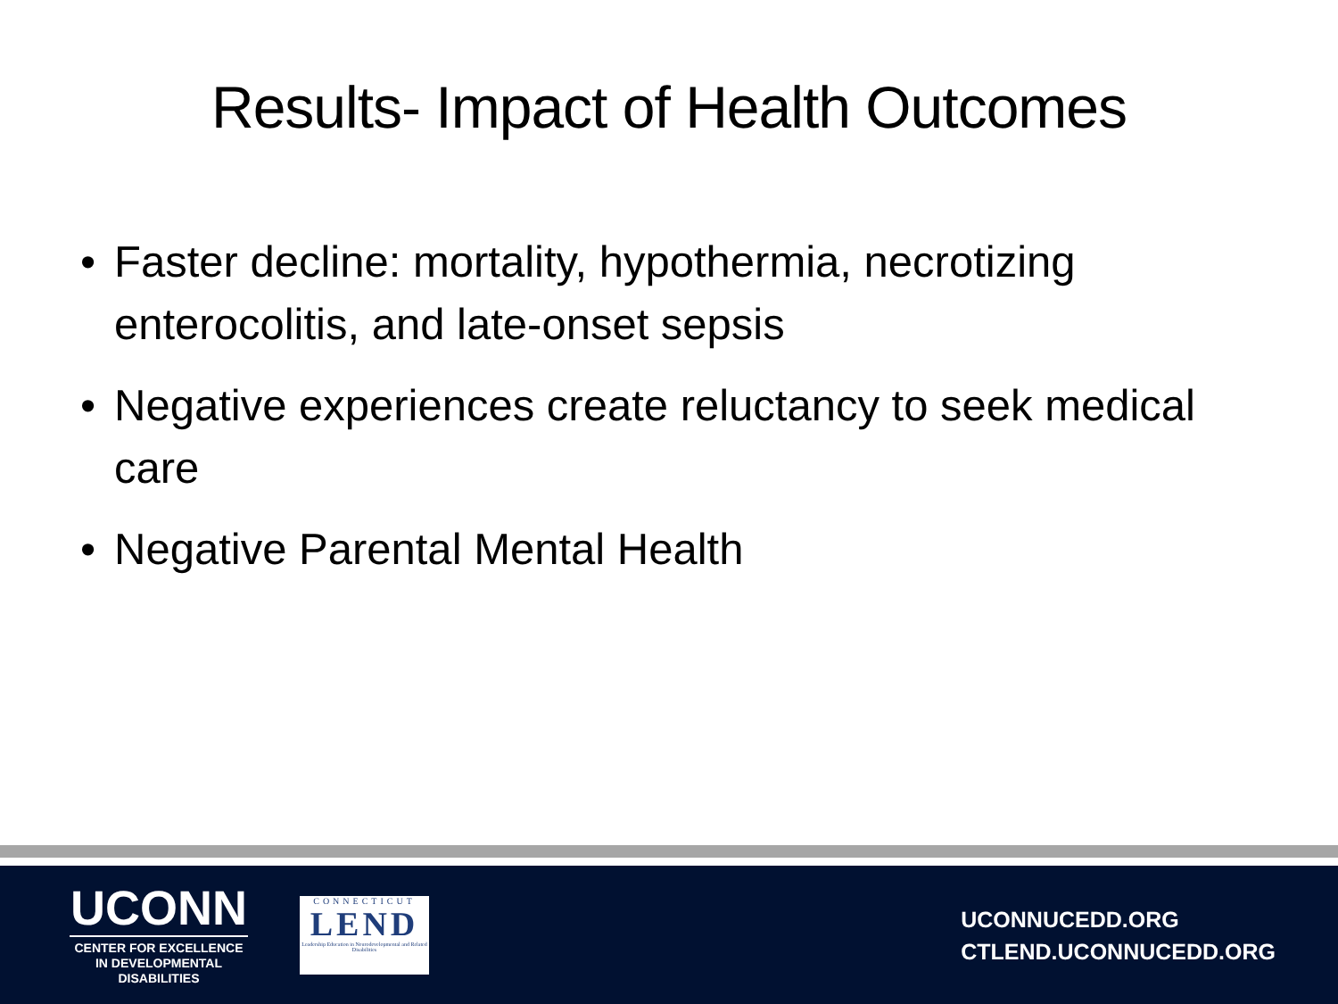Results- Impact of Health Outcomes
• Faster decline: mortality, hypothermia, necrotizing enterocolitis, and late-onset sepsis
• Negative experiences create reluctancy to seek medical care
• Negative Parental Mental Health
UCONN
CENTER FOR EXCELLENCE
IN DEVELOPMENTAL
DISABILITIES
CONNECTICUT
LEND
Leadership Education in Neurodevelopmental and Related Disabilities
UCONNUCEDD.ORG
CTLEND.UCONNUCEDD.ORG